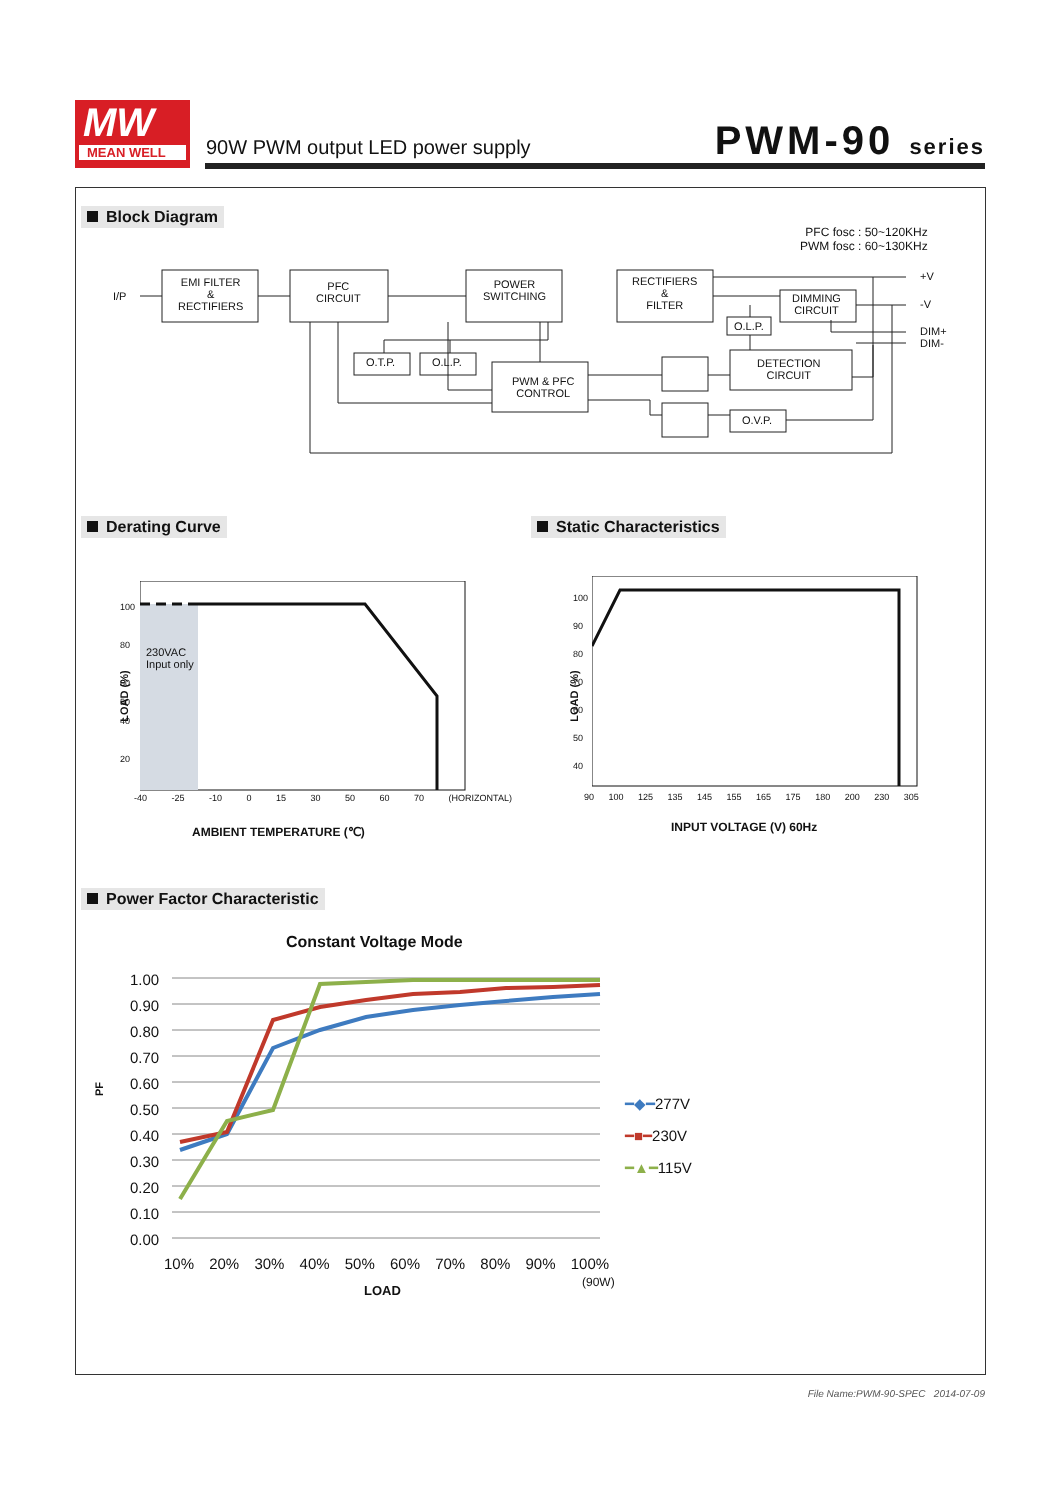MW
MEAN WELL
90W PWM output LED power supply
PWM-90 series
Block Diagram
PFC fosc : 50~120KHz
PWM fosc : 60~130KHz
I/P
EMI FILTER
&
RECTIFIERS
PFC
CIRCUIT
POWER
SWITCHING
RECTIFIERS
&
FILTER
DIMMING
CIRCUIT
O.L.P.
O.T.P. O.L.P.
PWM & PFC
CONTROL
DETECTION
CIRCUIT
O.V.P.
+V
-V
DIM+
DIM-
Derating Curve Static Characteristics
230VAC
Input only
LOAD (%)
100
80
60
50
40
20
-40 -25 -10 0 15 30 50 60 70 (HORIZONTAL)
AMBIENT TEMPERATURE (℃)
LOAD (%)
100
90
80
70
60
50
40
90 100 125 135 145 155 165 175 180 200 230 305
INPUT VOLTAGE (V) 60Hz
Power Factor Characteristic
Constant Voltage Mode
1.00
0.90
0.80
0.70
0.60
0.50
0.40
0.30
0.20
0.10
0.00
PF
10% 20% 30% 40% 50% 60% 70% 80% 90% 100%
(90W)
LOAD
━◆━277V
━■━230V
━▲━115V
File Name:PWM-90-SPEC 2014-07-09